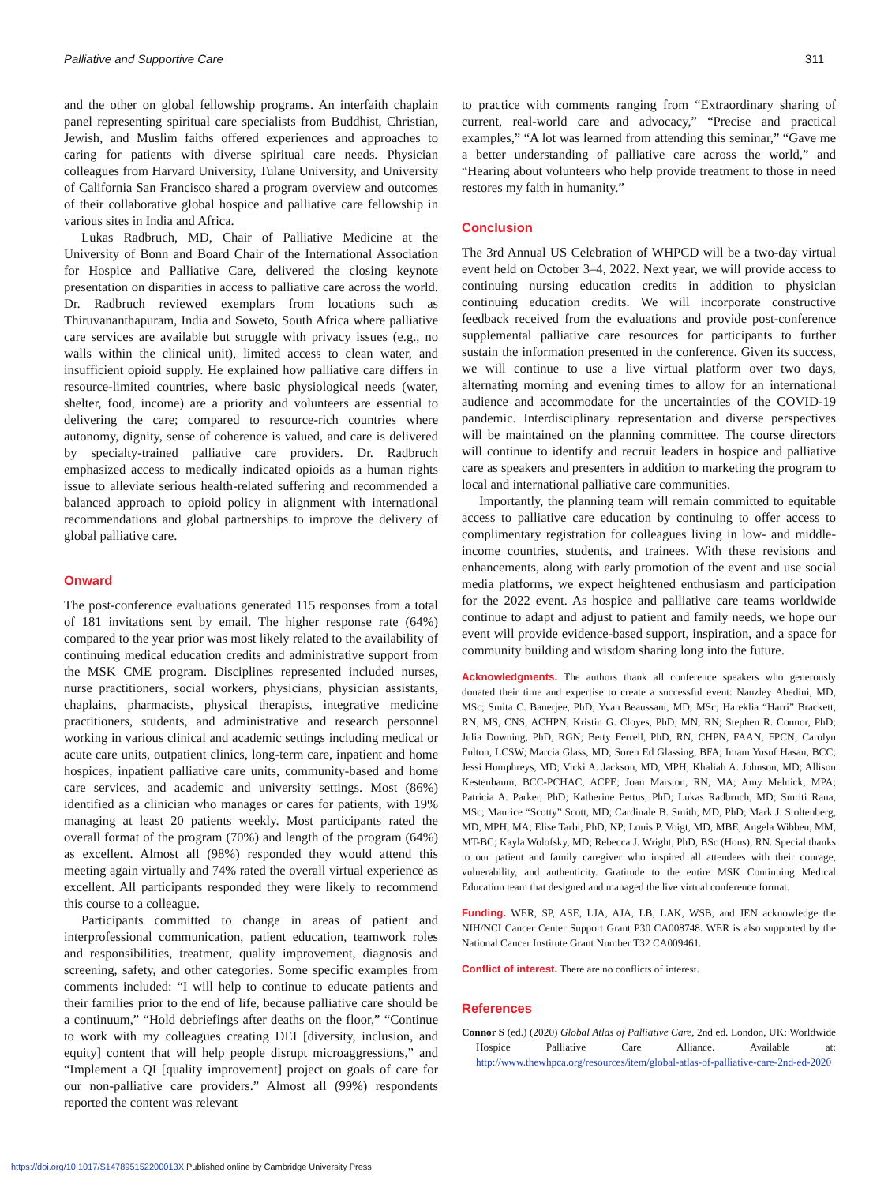Palliative and Supportive Care 311
and the other on global fellowship programs. An interfaith chaplain panel representing spiritual care specialists from Buddhist, Christian, Jewish, and Muslim faiths offered experiences and approaches to caring for patients with diverse spiritual care needs. Physician colleagues from Harvard University, Tulane University, and University of California San Francisco shared a program overview and outcomes of their collaborative global hospice and palliative care fellowship in various sites in India and Africa.
Lukas Radbruch, MD, Chair of Palliative Medicine at the University of Bonn and Board Chair of the International Association for Hospice and Palliative Care, delivered the closing keynote presentation on disparities in access to palliative care across the world. Dr. Radbruch reviewed exemplars from locations such as Thiruvananthapuram, India and Soweto, South Africa where palliative care services are available but struggle with privacy issues (e.g., no walls within the clinical unit), limited access to clean water, and insufficient opioid supply. He explained how palliative care differs in resource-limited countries, where basic physiological needs (water, shelter, food, income) are a priority and volunteers are essential to delivering the care; compared to resource-rich countries where autonomy, dignity, sense of coherence is valued, and care is delivered by specialty-trained palliative care providers. Dr. Radbruch emphasized access to medically indicated opioids as a human rights issue to alleviate serious health-related suffering and recommended a balanced approach to opioid policy in alignment with international recommendations and global partnerships to improve the delivery of global palliative care.
Onward
The post-conference evaluations generated 115 responses from a total of 181 invitations sent by email. The higher response rate (64%) compared to the year prior was most likely related to the availability of continuing medical education credits and administrative support from the MSK CME program. Disciplines represented included nurses, nurse practitioners, social workers, physicians, physician assistants, chaplains, pharmacists, physical therapists, integrative medicine practitioners, students, and administrative and research personnel working in various clinical and academic settings including medical or acute care units, outpatient clinics, long-term care, inpatient and home hospices, inpatient palliative care units, community-based and home care services, and academic and university settings. Most (86%) identified as a clinician who manages or cares for patients, with 19% managing at least 20 patients weekly. Most participants rated the overall format of the program (70%) and length of the program (64%) as excellent. Almost all (98%) responded they would attend this meeting again virtually and 74% rated the overall virtual experience as excellent. All participants responded they were likely to recommend this course to a colleague.
Participants committed to change in areas of patient and interprofessional communication, patient education, teamwork roles and responsibilities, treatment, quality improvement, diagnosis and screening, safety, and other categories. Some specific examples from comments included: “I will help to continue to educate patients and their families prior to the end of life, because palliative care should be a continuum,” “Hold debriefings after deaths on the floor,” “Continue to work with my colleagues creating DEI [diversity, inclusion, and equity] content that will help people disrupt microaggressions,” and “Implement a QI [quality improvement] project on goals of care for our non-palliative care providers.” Almost all (99%) respondents reported the content was relevant
to practice with comments ranging from “Extraordinary sharing of current, real-world care and advocacy,” “Precise and practical examples,” “A lot was learned from attending this seminar,” “Gave me a better understanding of palliative care across the world,” and “Hearing about volunteers who help provide treatment to those in need restores my faith in humanity.”
Conclusion
The 3rd Annual US Celebration of WHPCD will be a two-day virtual event held on October 3–4, 2022. Next year, we will provide access to continuing nursing education credits in addition to physician continuing education credits. We will incorporate constructive feedback received from the evaluations and provide post-conference supplemental palliative care resources for participants to further sustain the information presented in the conference. Given its success, we will continue to use a live virtual platform over two days, alternating morning and evening times to allow for an international audience and accommodate for the uncertainties of the COVID-19 pandemic. Interdisciplinary representation and diverse perspectives will be maintained on the planning committee. The course directors will continue to identify and recruit leaders in hospice and palliative care as speakers and presenters in addition to marketing the program to local and international palliative care communities.
Importantly, the planning team will remain committed to equitable access to palliative care education by continuing to offer access to complimentary registration for colleagues living in low- and middle-income countries, students, and trainees. With these revisions and enhancements, along with early promotion of the event and use social media platforms, we expect heightened enthusiasm and participation for the 2022 event. As hospice and palliative care teams worldwide continue to adapt and adjust to patient and family needs, we hope our event will provide evidence-based support, inspiration, and a space for community building and wisdom sharing long into the future.
Acknowledgments. The authors thank all conference speakers who generously donated their time and expertise to create a successful event: Nauzley Abedini, MD, MSc; Smita C. Banerjee, PhD; Yvan Beaussant, MD, MSc; Hareklia “Harri” Brackett, RN, MS, CNS, ACHPN; Kristin G. Cloyes, PhD, MN, RN; Stephen R. Connor, PhD; Julia Downing, PhD, RGN; Betty Ferrell, PhD, RN, CHPN, FAAN, FPCN; Carolyn Fulton, LCSW; Marcia Glass, MD; Soren Ed Glassing, BFA; Imam Yusuf Hasan, BCC; Jessi Humphreys, MD; Vicki A. Jackson, MD, MPH; Khaliah A. Johnson, MD; Allison Kestenbaum, BCC-PCHAC, ACPE; Joan Marston, RN, MA; Amy Melnick, MPA; Patricia A. Parker, PhD; Katherine Pettus, PhD; Lukas Radbruch, MD; Smriti Rana, MSc; Maurice “Scotty” Scott, MD; Cardinale B. Smith, MD, PhD; Mark J. Stoltenberg, MD, MPH, MA; Elise Tarbi, PhD, NP; Louis P. Voigt, MD, MBE; Angela Wibben, MM, MT-BC; Kayla Wolofsky, MD; Rebecca J. Wright, PhD, BSc (Hons), RN. Special thanks to our patient and family caregiver who inspired all attendees with their courage, vulnerability, and authenticity. Gratitude to the entire MSK Continuing Medical Education team that designed and managed the live virtual conference format.
Funding. WER, SP, ASE, LJA, AJA, LB, LAK, WSB, and JEN acknowledge the NIH/NCI Cancer Center Support Grant P30 CA008748. WER is also supported by the National Cancer Institute Grant Number T32 CA009461.
Conflict of interest. There are no conflicts of interest.
References
Connor S (ed.) (2020) Global Atlas of Palliative Care, 2nd ed. London, UK: Worldwide Hospice Palliative Care Alliance. Available at: http://www.thewhpca.org/resources/item/global-atlas-of-palliative-care-2nd-ed-2020
https://doi.org/10.1017/S147895152200013X Published online by Cambridge University Press